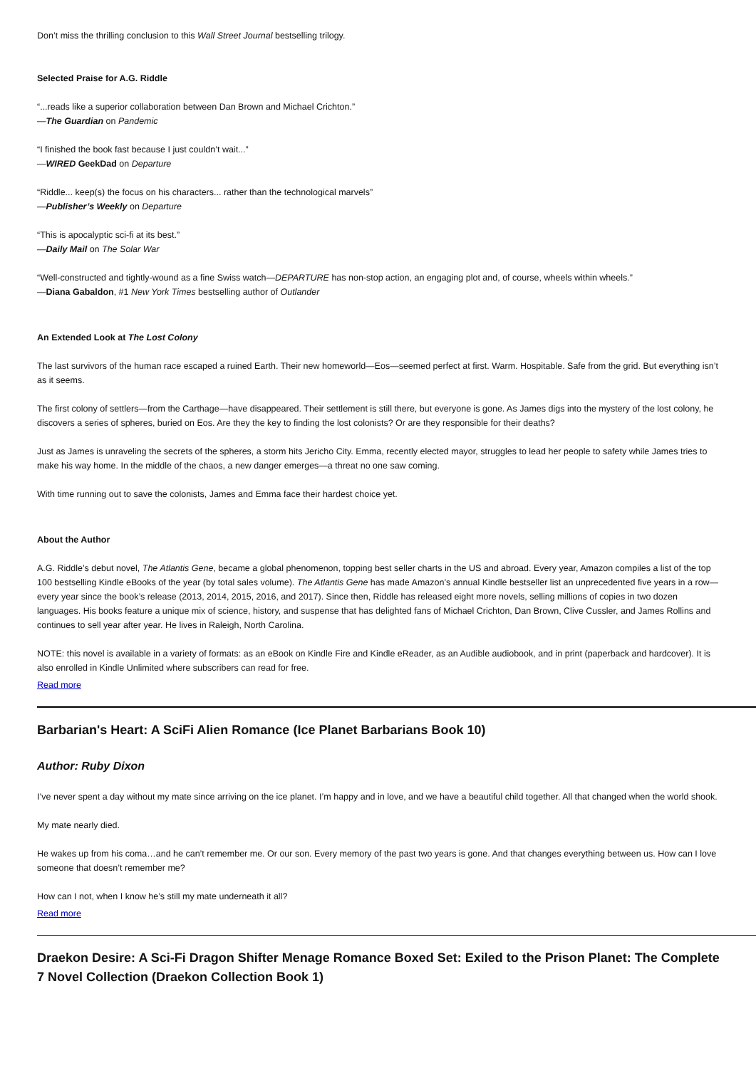Don’t miss the thrilling conclusion to this Wall Street Journal bestselling trilogy.
Selected Praise for A.G. Riddle
“...reads like a superior collaboration between Dan Brown and Michael Crichton.”
—The Guardian on Pandemic
“I finished the book fast because I just couldn’t wait...”
—WIRED GeekDad on Departure
“Riddle... keep(s) the focus on his characters... rather than the technological marvels”
—Publisher’s Weekly on Departure
“This is apocalyptic sci-fi at its best.”
—Daily Mail on The Solar War
“Well-constructed and tightly-wound as a fine Swiss watch—DEPARTURE has non-stop action, an engaging plot and, of course, wheels within wheels.”
—Diana Gabaldon, #1 New York Times bestselling author of Outlander
An Extended Look at The Lost Colony
The last survivors of the human race escaped a ruined Earth. Their new homeworld—Eos—seemed perfect at first. Warm. Hospitable. Safe from the grid. But everything isn’t as it seems.
The first colony of settlers—from the Carthage—have disappeared. Their settlement is still there, but everyone is gone. As James digs into the mystery of the lost colony, he discovers a series of spheres, buried on Eos. Are they the key to finding the lost colonists? Or are they responsible for their deaths?
Just as James is unraveling the secrets of the spheres, a storm hits Jericho City. Emma, recently elected mayor, struggles to lead her people to safety while James tries to make his way home. In the middle of the chaos, a new danger emerges—a threat no one saw coming.
With time running out to save the colonists, James and Emma face their hardest choice yet.
About the Author
A.G. Riddle’s debut novel, The Atlantis Gene, became a global phenomenon, topping best seller charts in the US and abroad. Every year, Amazon compiles a list of the top 100 bestselling Kindle eBooks of the year (by total sales volume). The Atlantis Gene has made Amazon’s annual Kindle bestseller list an unprecedented five years in a row—every year since the book’s release (2013, 2014, 2015, 2016, and 2017). Since then, Riddle has released eight more novels, selling millions of copies in two dozen languages. His books feature a unique mix of science, history, and suspense that has delighted fans of Michael Crichton, Dan Brown, Clive Cussler, and James Rollins and continues to sell year after year. He lives in Raleigh, North Carolina.
NOTE: this novel is available in a variety of formats: as an eBook on Kindle Fire and Kindle eReader, as an Audible audiobook, and in print (paperback and hardcover). It is also enrolled in Kindle Unlimited where subscribers can read for free.
Read more
Barbarian's Heart: A SciFi Alien Romance (Ice Planet Barbarians Book 10)
Author: Ruby Dixon
I’ve never spent a day without my mate since arriving on the ice planet. I’m happy and in love, and we have a beautiful child together. All that changed when the world shook.
My mate nearly died.
He wakes up from his coma…and he can’t remember me. Or our son. Every memory of the past two years is gone. And that changes everything between us. How can I love someone that doesn’t remember me?
How can I not, when I know he’s still my mate underneath it all?
Read more
Draekon Desire: A Sci-Fi Dragon Shifter Menage Romance Boxed Set: Exiled to the Prison Planet: The Complete 7 Novel Collection (Draekon Collection Book 1)